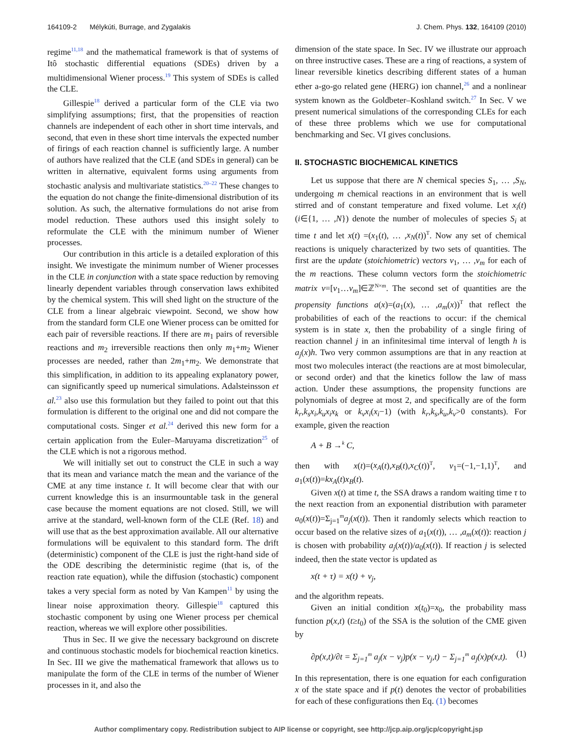164109-2 Mélykúti, Burrage, and Zygalakis J. Chem. Phys. 132, 164109 (2010)
regime<sup>11,18</sup> and the mathematical framework is that of systems of Itô stochastic differential equations (SDEs) driven by a multidimensional Wiener process.<sup>19</sup> This system of SDEs is called the CLE.
Gillespie<sup>18</sup> derived a particular form of the CLE via two simplifying assumptions; first, that the propensities of reaction channels are independent of each other in short time intervals, and second, that even in these short time intervals the expected number of firings of each reaction channel is sufficiently large. A number of authors have realized that the CLE (and SDEs in general) can be written in alternative, equivalent forms using arguments from stochastic analysis and multivariate statistics.<sup>20–22</sup> These changes to the equation do not change the finite-dimensional distribution of its solution. As such, the alternative formulations do not arise from model reduction. These authors used this insight solely to reformulate the CLE with the minimum number of Wiener processes.
Our contribution in this article is a detailed exploration of this insight. We investigate the minimum number of Wiener processes in the CLE in conjunction with a state space reduction by removing linearly dependent variables through conservation laws exhibited by the chemical system. This will shed light on the structure of the CLE from a linear algebraic viewpoint. Second, we show how from the standard form CLE one Wiener process can be omitted for each pair of reversible reactions. If there are m<sub>1</sub> pairs of reversible reactions and m<sub>2</sub> irreversible reactions then only m<sub>1</sub>+m<sub>2</sub> Wiener processes are needed, rather than 2m<sub>1</sub>+m<sub>2</sub>. We demonstrate that this simplification, in addition to its appealing explanatory power, can significantly speed up numerical simulations. Adalsteinsson et al.<sup>23</sup> also use this formulation but they failed to point out that this formulation is different to the original one and did not compare the computational costs. Singer et al.<sup>24</sup> derived this new form for a certain application from the Euler–Maruyama discretization<sup>25</sup> of the CLE which is not a rigorous method.
We will initially set out to construct the CLE in such a way that its mean and variance match the mean and the variance of the CME at any time instance t. It will become clear that with our current knowledge this is an insurmountable task in the general case because the moment equations are not closed. Still, we will arrive at the standard, well-known form of the CLE (Ref. 18) and will use that as the best approximation available. All our alternative formulations will be equivalent to this standard form. The drift (deterministic) component of the CLE is just the right-hand side of the ODE describing the deterministic regime (that is, of the reaction rate equation), while the diffusion (stochastic) component takes a very special form as noted by Van Kampen<sup>11</sup> by using the linear noise approximation theory. Gillespie<sup>18</sup> captured this stochastic component by using one Wiener process per chemical reaction, whereas we will explore other possibilities.
Thus in Sec. II we give the necessary background on discrete and continuous stochastic models for biochemical reaction kinetics. In Sec. III we give the mathematical framework that allows us to manipulate the form of the CLE in terms of the number of Wiener processes in it, and also the
dimension of the state space. In Sec. IV we illustrate our approach on three instructive cases. These are a ring of reactions, a system of linear reversible kinetics describing different states of a human ether a-go-go related gene (HERG) ion channel,<sup>26</sup> and a nonlinear system known as the Goldbeter–Koshland switch.<sup>27</sup> In Sec. V we present numerical simulations of the corresponding CLEs for each of these three problems which we use for computational benchmarking and Sec. VI gives conclusions.
II. STOCHASTIC BIOCHEMICAL KINETICS
Let us suppose that there are N chemical species S<sub>1</sub>, … ,S<sub>N</sub>, undergoing m chemical reactions in an environment that is well stirred and of constant temperature and fixed volume. Let x<sub>i</sub>(t) (i∈{1, … ,N}) denote the number of molecules of species S<sub>i</sub> at time t and let x(t) =(x<sub>1</sub>(t), … ,x<sub>N</sub>(t))<sup>T</sup>. Now any set of chemical reactions is uniquely characterized by two sets of quantities. The first are the update (stoichiometric) vectors ν<sub>1</sub>, … ,ν<sub>m</sub> for each of the m reactions. These column vectors form the stoichiometric matrix ν=[ν<sub>1</sub>…ν<sub>m</sub>]∈ℤ<sup>N×m</sup>. The second set of quantities are the propensity functions a(x)=(a<sub>1</sub>(x), … ,a<sub>m</sub>(x))<sup>T</sup> that reflect the probabilities of each of the reactions to occur: if the chemical system is in state x, then the probability of a single firing of reaction channel j in an infinitesimal time interval of length h is a<sub>j</sub>(x)h. Two very common assumptions are that in any reaction at most two molecules interact (the reactions are at most bimolecular, or second order) and that the kinetics follow the law of mass action. Under these assumptions, the propensity functions are polynomials of degree at most 2, and specifically are of the form k<sub>r</sub>,k<sub>s</sub>x<sub>i</sub>,k<sub>u</sub>x<sub>i</sub>x<sub>k</sub> or k<sub>v</sub>x<sub>i</sub>(x<sub>i</sub>−1) (with k<sub>r</sub>,k<sub>s</sub>,k<sub>u</sub>,k<sub>v</sub>>0 constants). For example, given the reaction
A + B →<sup>k</sup> C,
then with x(t)=(x<sub>A</sub>(t),x<sub>B</sub>(t),x<sub>C</sub>(t))<sup>T</sup>, ν<sub>1</sub>=(−1,−1,1)<sup>T</sup>, and a<sub>1</sub>(x(t))=kx<sub>A</sub>(t)x<sub>B</sub>(t).
Given x(t) at time t, the SSA draws a random waiting time τ to the next reaction from an exponential distribution with parameter a<sub>0</sub>(x(t))=Σ<sub>j=1</sub><sup>m</sup>a<sub>j</sub>(x(t)). Then it randomly selects which reaction to occur based on the relative sizes of a<sub>1</sub>(x(t)), … ,a<sub>m</sub>(x(t)): reaction j is chosen with probability a<sub>j</sub>(x(t))/a<sub>0</sub>(x(t)). If reaction j is selected indeed, then the state vector is updated as
x(t + τ) = x(t) + ν<sub>j</sub>,
and the algorithm repeats.
Given an initial condition x(t<sub>0</sub>)=x<sub>0</sub>, the probability mass function p(x,t) (t≥t<sub>0</sub>) of the SSA is the solution of the CME given by
∂p(x,t)/∂t = Σ<sub>j=1</sub><sup>m</sup> a<sub>j</sub>(x − ν<sub>j</sub>)p(x − ν<sub>j</sub>,t) − Σ<sub>j=1</sub><sup>m</sup> a<sub>j</sub>(x)p(x,t). (1)
In this representation, there is one equation for each configuration x of the state space and if p(t) denotes the vector of probabilities for each of these configurations then Eq. (1) becomes
Author complimentary copy. Redistribution subject to AIP license or copyright, see http://jcp.aip.org/jcp/copyright.jsp